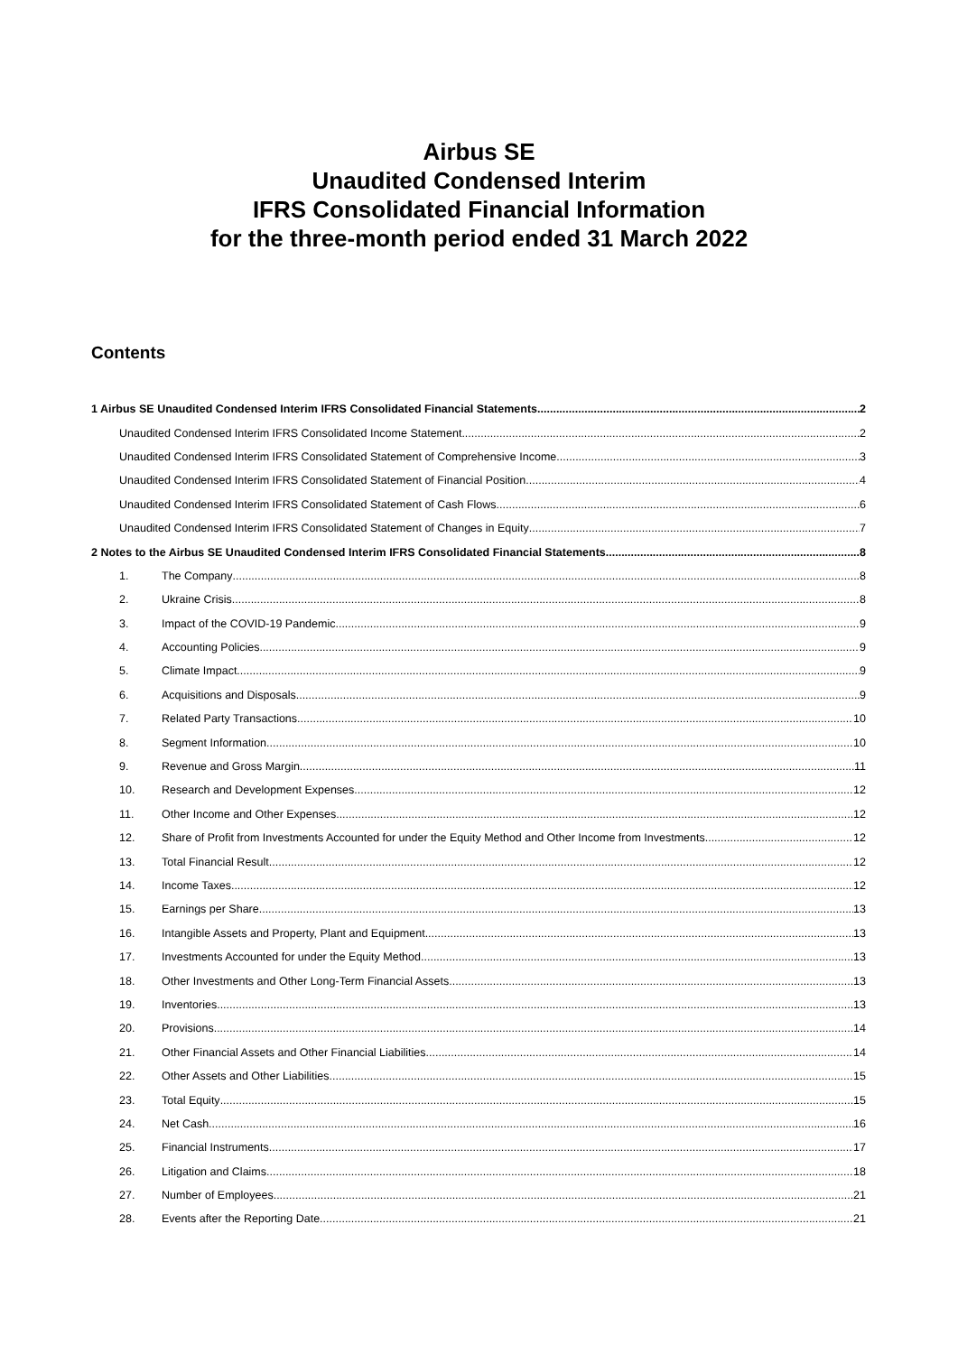Airbus SE
Unaudited Condensed Interim
IFRS Consolidated Financial Information
for the three-month period ended 31 March 2022
Contents
1 Airbus SE Unaudited Condensed Interim IFRS Consolidated Financial Statements 2
Unaudited Condensed Interim IFRS Consolidated Income Statement 2
Unaudited Condensed Interim IFRS Consolidated Statement of Comprehensive Income 3
Unaudited Condensed Interim IFRS Consolidated Statement of Financial Position 4
Unaudited Condensed Interim IFRS Consolidated Statement of Cash Flows 6
Unaudited Condensed Interim IFRS Consolidated Statement of Changes in Equity 7
2 Notes to the Airbus SE Unaudited Condensed Interim IFRS Consolidated Financial Statements 8
1. The Company 8
2. Ukraine Crisis 8
3. Impact of the COVID-19 Pandemic 9
4. Accounting Policies 9
5. Climate Impact 9
6. Acquisitions and Disposals 9
7. Related Party Transactions 10
8. Segment Information 10
9. Revenue and Gross Margin 11
10. Research and Development Expenses 12
11. Other Income and Other Expenses 12
12. Share of Profit from Investments Accounted for under the Equity Method and Other Income from Investments 12
13. Total Financial Result 12
14. Income Taxes 12
15. Earnings per Share 13
16. Intangible Assets and Property, Plant and Equipment 13
17. Investments Accounted for under the Equity Method 13
18. Other Investments and Other Long-Term Financial Assets 13
19. Inventories 13
20. Provisions 14
21. Other Financial Assets and Other Financial Liabilities 14
22. Other Assets and Other Liabilities 15
23. Total Equity 15
24. Net Cash 16
25. Financial Instruments 17
26. Litigation and Claims 18
27. Number of Employees 21
28. Events after the Reporting Date 21